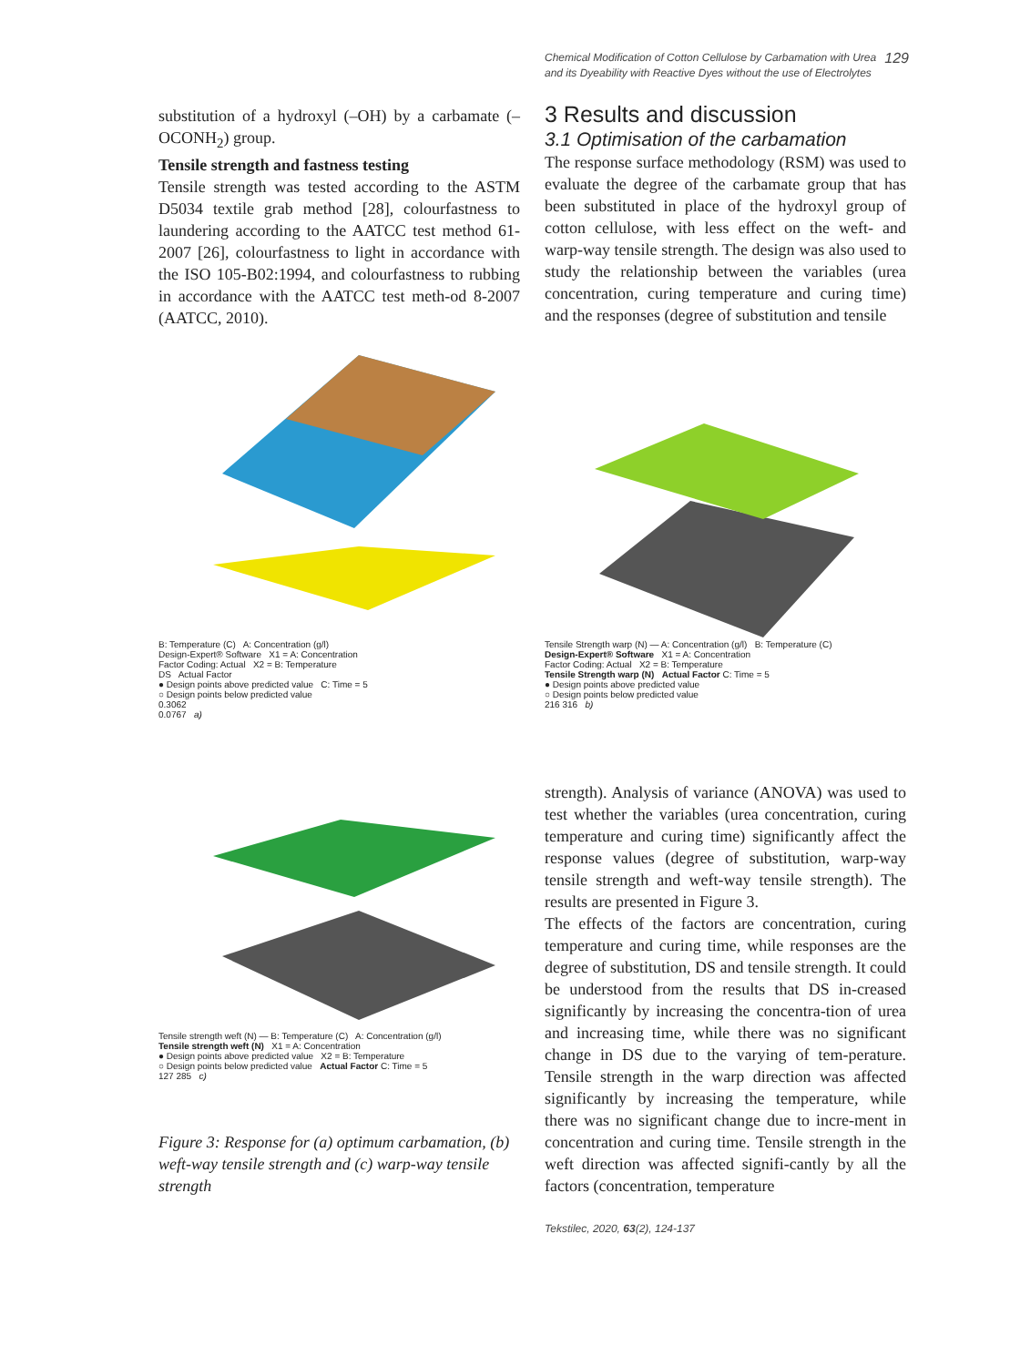Chemical Modification of Cotton Cellulose by Carbamation with Urea
and its Dyeability with Reactive Dyes without the use of Electrolytes
129
substitution of a hydroxyl (–OH) by a carbamate (–OCONH<sub>2</sub>) group.
Tensile strength and fastness testing
Tensile strength was tested according to the ASTM D5034 textile grab method [28], colourfastness to laundering according to the AATCC test method 61-2007 [26], colourfastness to light in accordance with the ISO 105-B02:1994, and colourfastness to rubbing in accordance with the AATCC test meth-od 8-2007 (AATCC, 2010).
3 Results and discussion
3.1 Optimisation of the carbamation
The response surface methodology (RSM) was used to evaluate the degree of the carbamate group that has been substituted in place of the hydroxyl group of cotton cellulose, with less effect on the weft- and warp-way tensile strength. The design was also used to study the relationship between the variables (urea concentration, curing temperature and curing time) and the responses (degree of substitution and tensile
B: Temperature (C) A: Concentration (g/l)
Design-Expert® Software X1 = A: Concentration
Factor Coding: Actual X2 = B: Temperature
DS Actual Factor
● Design points above predicted value C: Time = 5
○ Design points below predicted value
0.3062
0.0767 a)
Tensile Strength warp (N) — A: Concentration (g/l) B: Temperature (C)
Design-Expert® Software X1 = A: Concentration
Factor Coding: Actual X2 = B: Temperature
Tensile Strength warp (N) Actual Factor C: Time = 5
● Design points above predicted value
○ Design points below predicted value
216 316 b)
Tensile strength weft (N) — B: Temperature (C) A: Concentration (g/l)
Tensile strength weft (N) X1 = A: Concentration
● Design points above predicted value X2 = B: Temperature
○ Design points below predicted value Actual Factor C: Time = 5
127 285 c)
Figure 3: Response for (a) optimum carbamation, (b) weft-way tensile strength and (c) warp-way tensile strength
strength). Analysis of variance (ANOVA) was used to test whether the variables (urea concentration, curing temperature and curing time) significantly affect the response values (degree of substitution, warp-way tensile strength and weft-way tensile strength). The results are presented in Figure 3.
The effects of the factors are concentration, curing temperature and curing time, while responses are the degree of substitution, DS and tensile strength. It could be understood from the results that DS in-creased significantly by increasing the concentra-tion of urea and increasing time, while there was no significant change in DS due to the varying of tem-perature. Tensile strength in the warp direction was affected significantly by increasing the temperature, while there was no significant change due to incre-ment in concentration and curing time. Tensile strength in the weft direction was affected signifi-cantly by all the factors (concentration, temperature
Tekstilec, 2020, 63(2), 124-137